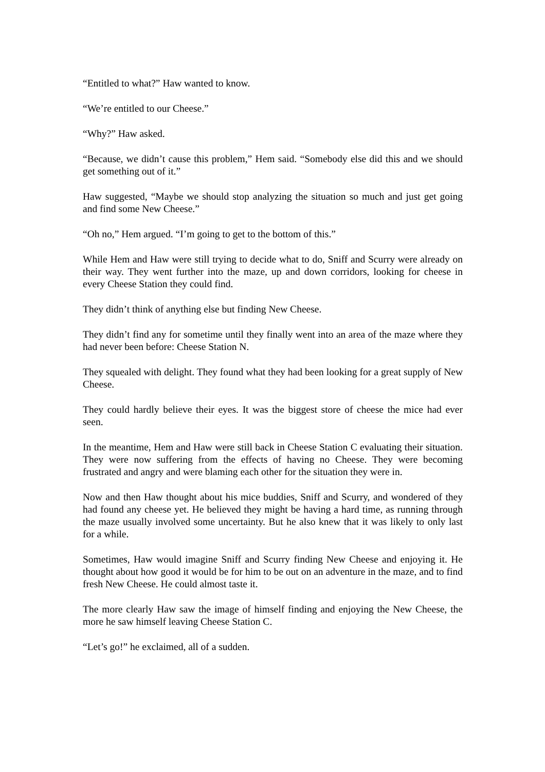“Entitled to what?” Haw wanted to know.
“We’re entitled to our Cheese.”
“Why?” Haw asked.
“Because, we didn’t cause this problem,” Hem said. “Somebody else did this and we should get something out of it.”
Haw suggested, “Maybe we should stop analyzing the situation so much and just get going and find some New Cheese.”
“Oh no,” Hem argued. “I’m going to get to the bottom of this.”
While Hem and Haw were still trying to decide what to do, Sniff and Scurry were already on their way. They went further into the maze, up and down corridors, looking for cheese in every Cheese Station they could find.
They didn’t think of anything else but finding New Cheese.
They didn’t find any for sometime until they finally went into an area of the maze where they had never been before: Cheese Station N.
They squealed with delight. They found what they had been looking for a great supply of New Cheese.
They could hardly believe their eyes. It was the biggest store of cheese the mice had ever seen.
In the meantime, Hem and Haw were still back in Cheese Station C evaluating their situation. They were now suffering from the effects of having no Cheese. They were becoming frustrated and angry and were blaming each other for the situation they were in.
Now and then Haw thought about his mice buddies, Sniff and Scurry, and wondered of they had found any cheese yet. He believed they might be having a hard time, as running through the maze usually involved some uncertainty. But he also knew that it was likely to only last for a while.
Sometimes, Haw would imagine Sniff and Scurry finding New Cheese and enjoying it. He thought about how good it would be for him to be out on an adventure in the maze, and to find fresh New Cheese. He could almost taste it.
The more clearly Haw saw the image of himself finding and enjoying the New Cheese, the more he saw himself leaving Cheese Station C.
“Let’s go!” he exclaimed, all of a sudden.